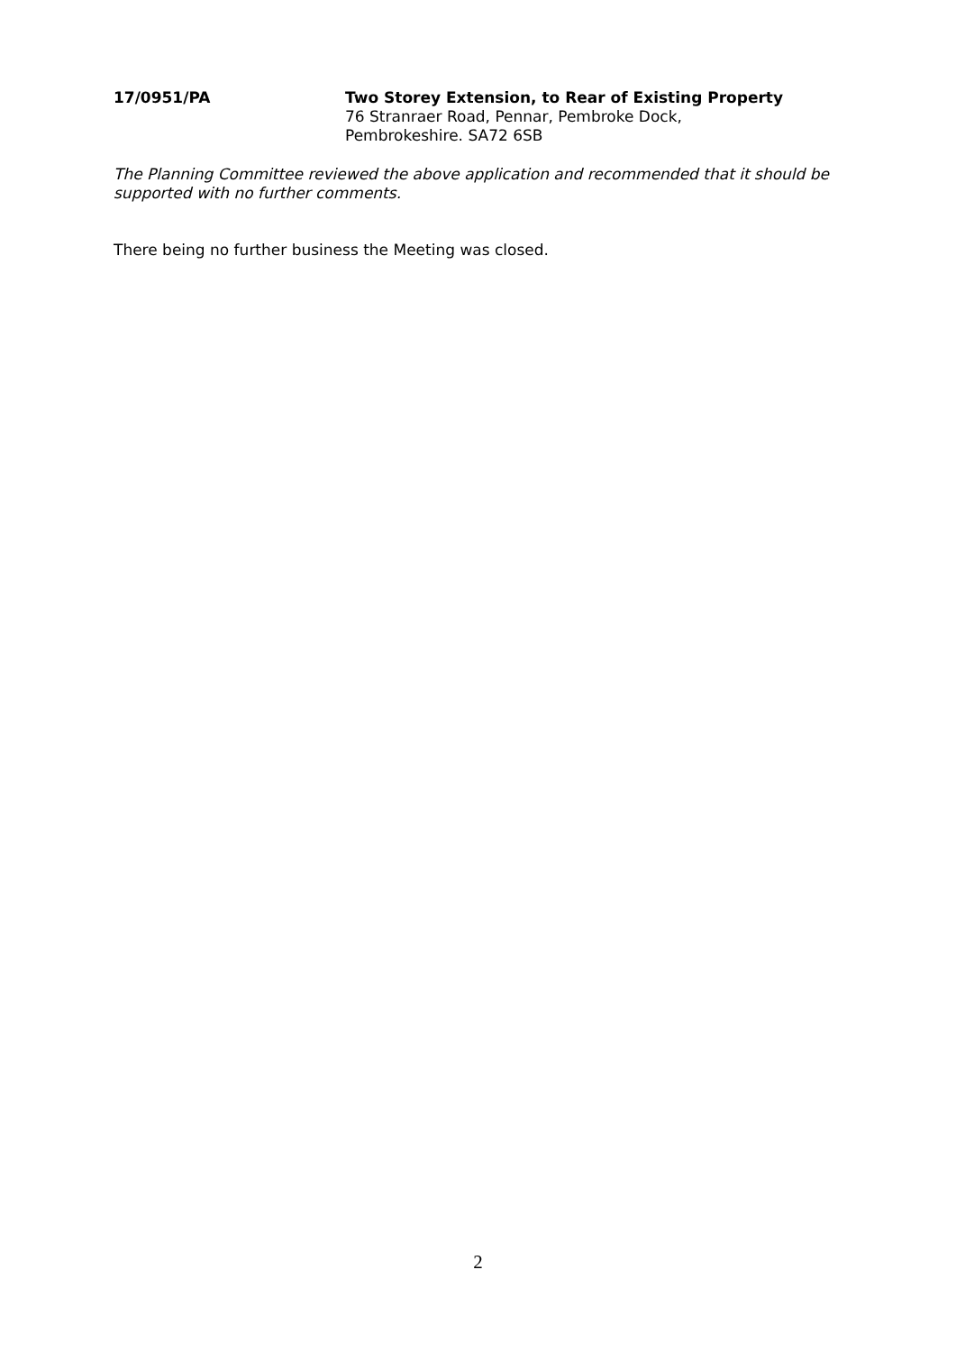17/0951/PA Two Storey Extension, to Rear of Existing Property
76 Stranraer Road, Pennar, Pembroke Dock,
Pembrokeshire. SA72 6SB
The Planning Committee reviewed the above application and recommended that it should be supported with no further comments.
There being no further business the Meeting was closed.
2